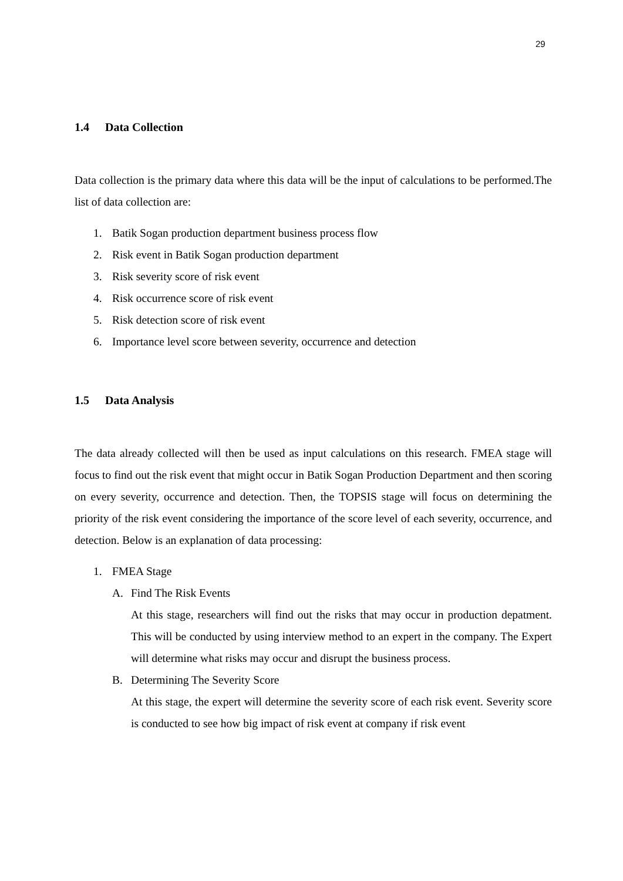29
1.4 Data Collection
Data collection is the primary data where this data will be the input of calculations to be performed.The list of data collection are:
1. Batik Sogan production department business process flow
2. Risk event in Batik Sogan production department
3. Risk severity score of risk event
4. Risk occurrence score of risk event
5. Risk detection score of risk event
6. Importance level score between severity, occurrence and detection
1.5 Data Analysis
The data already collected will then be used as input calculations on this research. FMEA stage will focus to find out the risk event that might occur in Batik Sogan Production Department and then scoring on every severity, occurrence and detection. Then, the TOPSIS stage will focus on determining the priority of the risk event considering the importance of the score level of each severity, occurrence, and detection. Below is an explanation of data processing:
1. FMEA Stage
A. Find The Risk Events
At this stage, researchers will find out the risks that may occur in production depatment. This will be conducted by using interview method to an expert in the company. The Expert will determine what risks may occur and disrupt the business process.
B. Determining The Severity Score
At this stage, the expert will determine the severity score of each risk event. Severity score is conducted to see how big impact of risk event at company if risk event